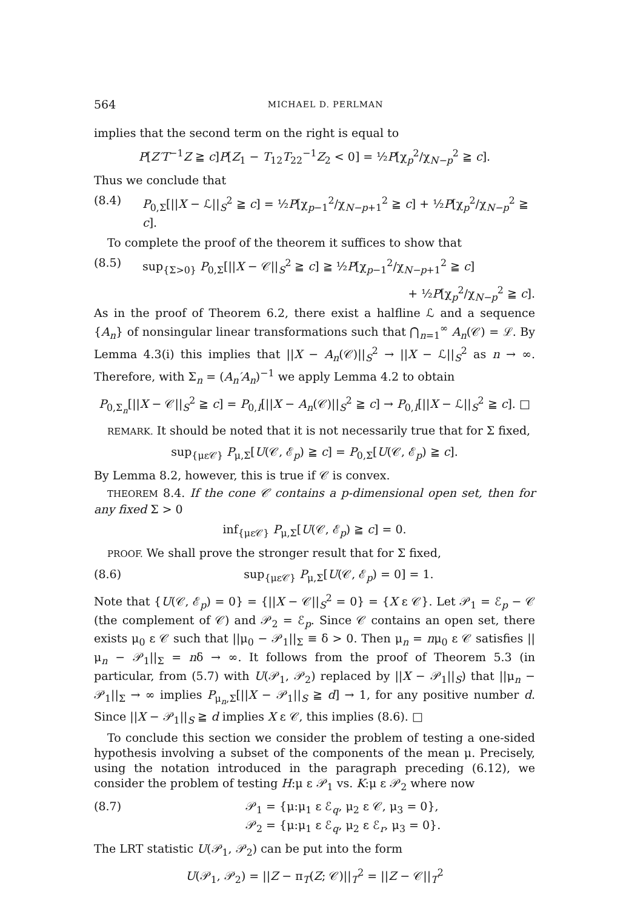564 MICHAEL D. PERLMAN
implies that the second term on the right is equal to
P[Z′T<sup>−1</sup>Z ≧ c]P[Z<sub>1</sub> − T<sub>12</sub>T<sub>22</sub><sup>−1</sup>Z<sub>2</sub> < 0] = ½P[χ<sub>p</sub><sup>2</sup>/χ<sub>N−p</sub><sup>2</sup> ≧ c].
Thus we conclude that
(8.4) P<sub>0,Σ</sub>[||X − ℒ||<sub>S</sub><sup>2</sup> ≧ c] = ½P[χ<sub>p−1</sub><sup>2</sup>/χ<sub>N−p+1</sub><sup>2</sup> ≧ c] + ½P[χ<sub>p</sub><sup>2</sup>/χ<sub>N−p</sub><sup>2</sup> ≧ c].
To complete the proof of the theorem it suffices to show that
(8.5) sup<sub>{Σ>0}</sub> P<sub>0,Σ</sub>[||X − 𝒞||<sub>S</sub><sup>2</sup> ≧ c] ≧ ½P[χ<sub>p−1</sub><sup>2</sup>/χ<sub>N−p+1</sub><sup>2</sup> ≧ c]
+ ½P[χ<sub>p</sub><sup>2</sup>/χ<sub>N−p</sub><sup>2</sup> ≧ c].
As in the proof of Theorem 6.2, there exist a halfline ℒ and a sequence {A<sub>n</sub>} of nonsingular linear transformations such that ⋂<sub>n=1</sub><sup>∞</sup> A<sub>n</sub>(𝒞) = ℒ. By Lemma 4.3(i) this implies that ||X − A<sub>n</sub>(𝒞)||<sub>S</sub><sup>2</sup> → ||X − ℒ||<sub>S</sub><sup>2</sup> as n → ∞. Therefore, with Σ<sub>n</sub> = (A<sub>n</sub>′A<sub>n</sub>)<sup>−1</sup> we apply Lemma 4.2 to obtain
P<sub>0,Σ<sub>n</sub></sub>[||X − 𝒞||<sub>S</sub><sup>2</sup> ≧ c] = P<sub>0,I</sub>[||X − A<sub>n</sub>(𝒞)||<sub>S</sub><sup>2</sup> ≧ c] → P<sub>0,I</sub>[||X − ℒ||<sub>S</sub><sup>2</sup> ≧ c]. □
REMARK. It should be noted that it is not necessarily true that for Σ fixed,
sup<sub>{με𝒞}</sub> P<sub>μ,Σ</sub>[U(𝒞, ℰ<sub>p</sub>) ≧ c] = P<sub>0,Σ</sub>[U(𝒞, ℰ<sub>p</sub>) ≧ c].
By Lemma 8.2, however, this is true if 𝒞 is convex.
THEOREM 8.4. If the cone 𝒞 contains a p-dimensional open set, then for any fixed Σ > 0
inf<sub>{με𝒞}</sub> P<sub>μ,Σ</sub>[U(𝒞, ℰ<sub>p</sub>) ≧ c] = 0.
PROOF. We shall prove the stronger result that for Σ fixed,
(8.6) sup<sub>{με𝒞}</sub> P<sub>μ,Σ</sub>[U(𝒞, ℰ<sub>p</sub>) = 0] = 1.
Note that {U(𝒞, ℰ<sub>p</sub>) = 0} = {||X − 𝒞||<sub>S</sub><sup>2</sup> = 0} = {X ε 𝒞}. Let 𝒫<sub>1</sub> = ℰ<sub>p</sub> − 𝒞 (the complement of 𝒞) and 𝒫<sub>2</sub> = ℰ<sub>p</sub>. Since 𝒞 contains an open set, there exists μ<sub>0</sub> ε 𝒞 such that ||μ<sub>0</sub> − 𝒫<sub>1</sub>||<sub>Σ</sub> ≡ δ > 0. Then μ<sub>n</sub> = nμ<sub>0</sub> ε 𝒞 satisfies ||μ<sub>n</sub> − 𝒫<sub>1</sub>||<sub>Σ</sub> = nδ → ∞. It follows from the proof of Theorem 5.3 (in particular, from (5.7) with U(𝒫<sub>1</sub>, 𝒫<sub>2</sub>) replaced by ||X − 𝒫<sub>1</sub>||<sub>S</sub>) that ||μ<sub>n</sub> − 𝒫<sub>1</sub>||<sub>Σ</sub> → ∞ implies P<sub>μ<sub>n</sub>,Σ</sub>[||X − 𝒫<sub>1</sub>||<sub>S</sub> ≧ d] → 1, for any positive number d. Since ||X − 𝒫<sub>1</sub>||<sub>S</sub> ≧ d implies X ε 𝒞, this implies (8.6). □
To conclude this section we consider the problem of testing a one-sided hypothesis involving a subset of the components of the mean μ. Precisely, using the notation introduced in the paragraph preceding (6.12), we consider the problem of testing H:μ ε 𝒫<sub>1</sub> vs. K:μ ε 𝒫<sub>2</sub> where now
(8.7) 𝒫<sub>1</sub> = {μ:μ<sub>1</sub> ε ℰ<sub>q</sub>, μ<sub>2</sub> ε 𝒞, μ<sub>3</sub> = 0},
𝒫<sub>2</sub> = {μ:μ<sub>1</sub> ε ℰ<sub>q</sub>, μ<sub>2</sub> ε ℰ<sub>r</sub>, μ<sub>3</sub> = 0}.
The LRT statistic U(𝒫<sub>1</sub>, 𝒫<sub>2</sub>) can be put into the form
U(𝒫<sub>1</sub>, 𝒫<sub>2</sub>) = ||Z − π<sub>T</sub>(Z; 𝒞)||<sub>T</sub><sup>2</sup> = ||Z − 𝒞||<sub>T</sub><sup>2</sup>